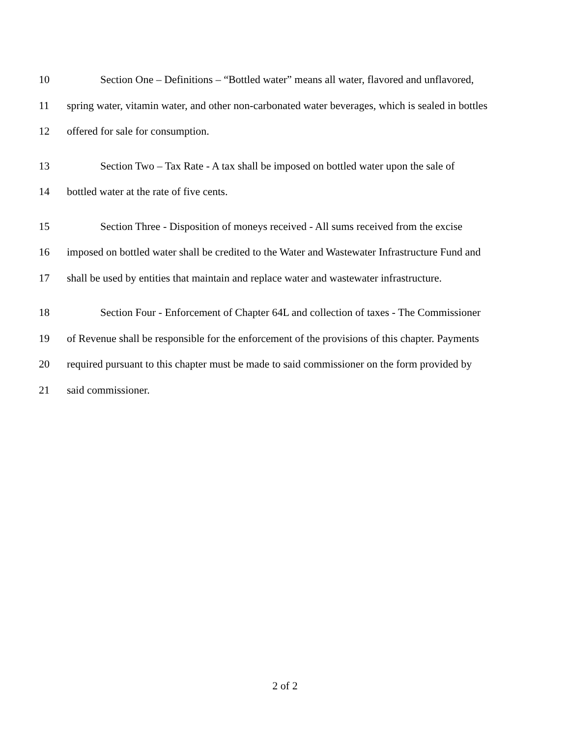10 Section One – Definitions – “Bottled water” means all water, flavored and unflavored,
11 spring water, vitamin water, and other non-carbonated water beverages, which is sealed in bottles
12 offered for sale for consumption.
13 Section Two – Tax Rate - A tax shall be imposed on bottled water upon the sale of
14 bottled water at the rate of five cents.
15 Section Three - Disposition of moneys received - All sums received from the excise
16 imposed on bottled water shall be credited to the Water and Wastewater Infrastructure Fund and
17 shall be used by entities that maintain and replace water and wastewater infrastructure.
18 Section Four - Enforcement of Chapter 64L and collection of taxes - The Commissioner
19 of Revenue shall be responsible for the enforcement of the provisions of this chapter. Payments
20 required pursuant to this chapter must be made to said commissioner on the form provided by
21 said commissioner.
2 of 2